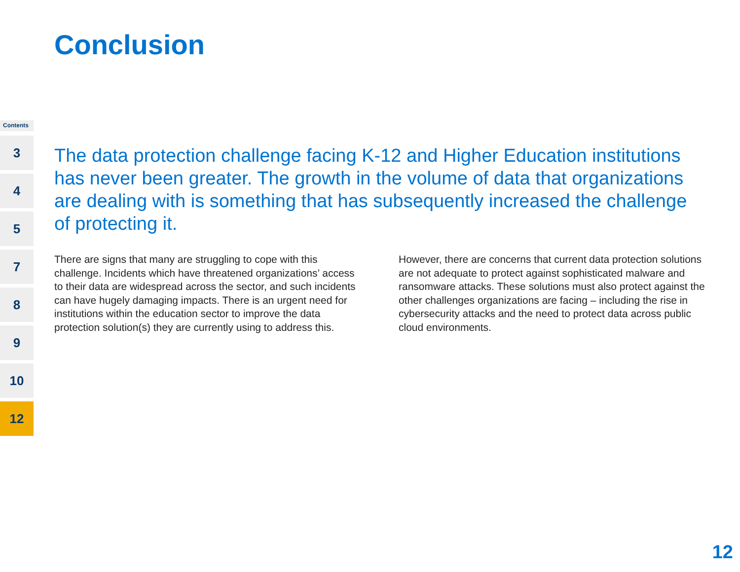Conclusion
Contents
3
4
5
7
8
9
10
12
The data protection challenge facing K-12 and Higher Education institutions has never been greater. The growth in the volume of data that organizations are dealing with is something that has subsequently increased the challenge of protecting it.
There are signs that many are struggling to cope with this challenge. Incidents which have threatened organizations’ access to their data are widespread across the sector, and such incidents can have hugely damaging impacts. There is an urgent need for institutions within the education sector to improve the data protection solution(s) they are currently using to address this.
However, there are concerns that current data protection solutions are not adequate to protect against sophisticated malware and ransomware attacks. These solutions must also protect against the other challenges organizations are facing – including the rise in cybersecurity attacks and the need to protect data across public cloud environments.
12